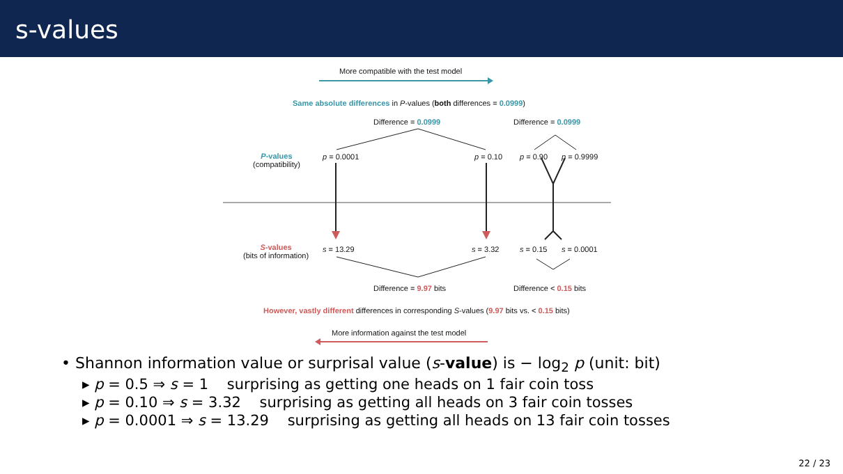s-values
More compatible with the test model
Same absolute differences in P-values (both differences = 0.0999)
Difference = 0.0999 Difference = 0.0999
P-values
(compatibility)
p = 0.0001 p = 0.10 p = 0.90 p = 0.9999
S-values
(bits of information)
s = 13.29 s = 3.32 s = 0.15 s = 0.0001
Difference = 9.97 bits Difference < 0.15 bits
However, vastly different differences in corresponding S-values (9.97 bits vs. < 0.15 bits)
More information against the test model
• Shannon information value or surprisal value (s-value) is − log<sub>2</sub> p (unit: bit)
▸ p = 0.5 ⇒ s = 1 surprising as getting one heads on 1 fair coin toss
▸ p = 0.10 ⇒ s = 3.32 surprising as getting all heads on 3 fair coin tosses
▸ p = 0.0001 ⇒ s = 13.29 surprising as getting all heads on 13 fair coin tosses
22 / 23